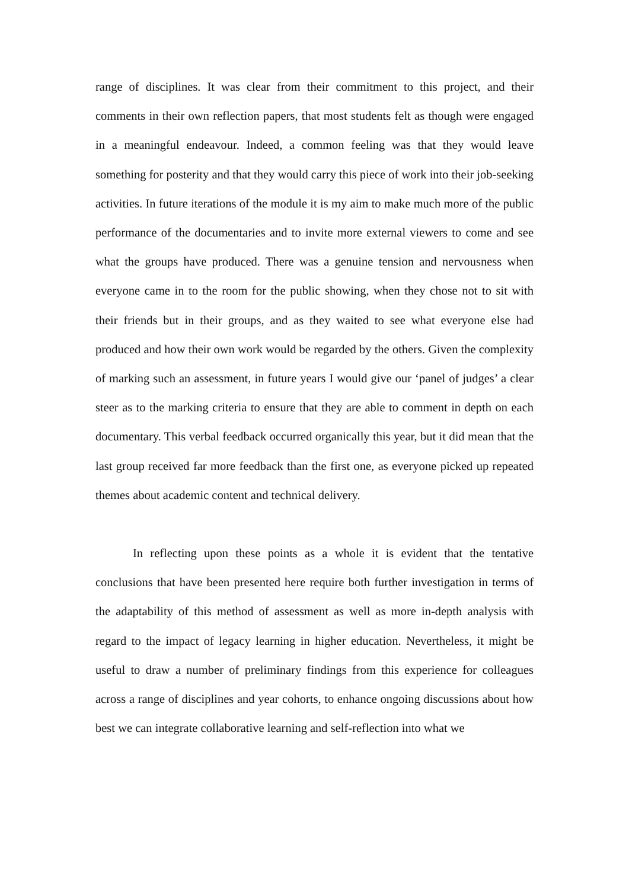range of disciplines. It was clear from their commitment to this project, and their comments in their own reflection papers, that most students felt as though were engaged in a meaningful endeavour. Indeed, a common feeling was that they would leave something for posterity and that they would carry this piece of work into their job-seeking activities. In future iterations of the module it is my aim to make much more of the public performance of the documentaries and to invite more external viewers to come and see what the groups have produced. There was a genuine tension and nervousness when everyone came in to the room for the public showing, when they chose not to sit with their friends but in their groups, and as they waited to see what everyone else had produced and how their own work would be regarded by the others. Given the complexity of marking such an assessment, in future years I would give our ‘panel of judges’ a clear steer as to the marking criteria to ensure that they are able to comment in depth on each documentary. This verbal feedback occurred organically this year, but it did mean that the last group received far more feedback than the first one, as everyone picked up repeated themes about academic content and technical delivery.
In reflecting upon these points as a whole it is evident that the tentative conclusions that have been presented here require both further investigation in terms of the adaptability of this method of assessment as well as more in-depth analysis with regard to the impact of legacy learning in higher education. Nevertheless, it might be useful to draw a number of preliminary findings from this experience for colleagues across a range of disciplines and year cohorts, to enhance ongoing discussions about how best we can integrate collaborative learning and self-reflection into what we